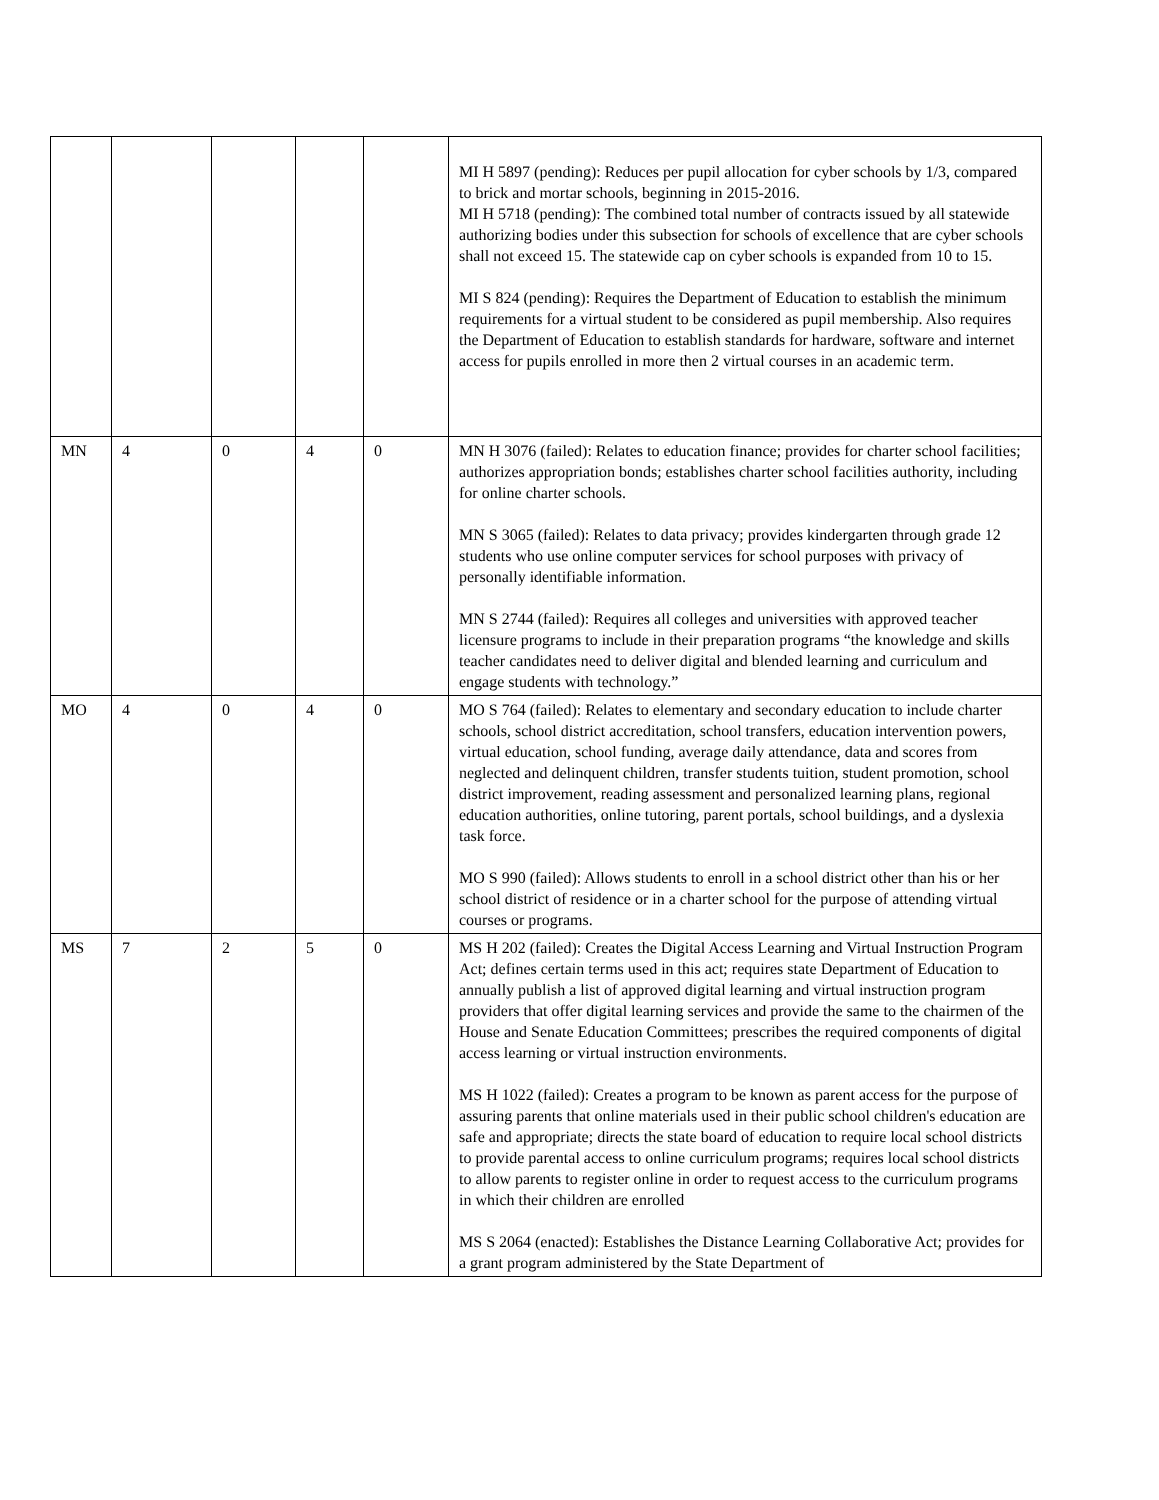| | | | | | MI H 5897 (pending): Reduces per pupil allocation for cyber schools by 1/3, compared to brick and mortar schools, beginning in 2015-2016. MI H 5718 (pending): The combined total number of contracts issued by all statewide authorizing bodies under this subsection for schools of excellence that are cyber schools shall not exceed 15. The statewide cap on cyber schools is expanded from 10 to 15. MI S 824 (pending): Requires the Department of Education to establish the minimum requirements for a virtual student to be considered as pupil membership. Also requires the Department of Education to establish standards for hardware, software and internet access for pupils enrolled in more then 2 virtual courses in an academic term. |
| MN | 4 | 0 | 4 | 0 | MN H 3076 (failed): Relates to education finance; provides for charter school facilities; authorizes appropriation bonds; establishes charter school facilities authority, including for online charter schools. MN S 3065 (failed): Relates to data privacy; provides kindergarten through grade 12 students who use online computer services for school purposes with privacy of personally identifiable information. MN S 2744 (failed): Requires all colleges and universities with approved teacher licensure programs to include in their preparation programs “the knowledge and skills teacher candidates need to deliver digital and blended learning and curriculum and engage students with technology.” |
| MO | 4 | 0 | 4 | 0 | MO S 764 (failed): Relates to elementary and secondary education to include charter schools, school district accreditation, school transfers, education intervention powers, virtual education, school funding, average daily attendance, data and scores from neglected and delinquent children, transfer students tuition, student promotion, school district improvement, reading assessment and personalized learning plans, regional education authorities, online tutoring, parent portals, school buildings, and a dyslexia task force. MO S 990 (failed): Allows students to enroll in a school district other than his or her school district of residence or in a charter school for the purpose of attending virtual courses or programs. |
| MS | 7 | 2 | 5 | 0 | MS H 202 (failed): Creates the Digital Access Learning and Virtual Instruction Program Act; defines certain terms used in this act; requires state Department of Education to annually publish a list of approved digital learning and virtual instruction program providers that offer digital learning services and provide the same to the chairmen of the House and Senate Education Committees; prescribes the required components of digital access learning or virtual instruction environments. MS H 1022 (failed): Creates a program to be known as parent access for the purpose of assuring parents that online materials used in their public school children's education are safe and appropriate; directs the state board of education to require local school districts to provide parental access to online curriculum programs; requires local school districts to allow parents to register online in order to request access to the curriculum programs in which their children are enrolled MS S 2064 (enacted): Establishes the Distance Learning Collaborative Act; provides for a grant program administered by the State Department of |